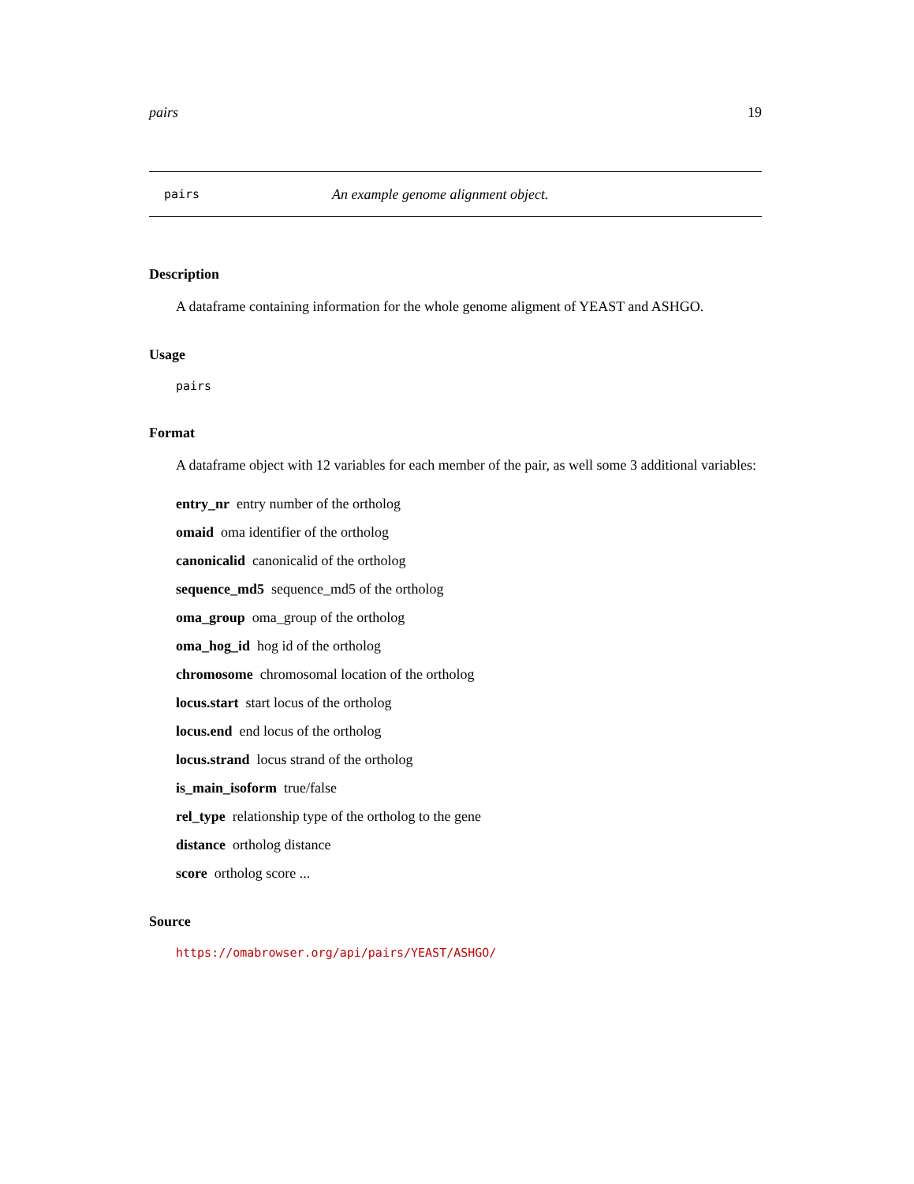pairs 19
pairs An example genome alignment object.
Description
A dataframe containing information for the whole genome aligment of YEAST and ASHGO.
Usage
pairs
Format
A dataframe object with 12 variables for each member of the pair, as well some 3 additional variables:
entry_nr entry number of the ortholog
omaid oma identifier of the ortholog
canonicalid canonicalid of the ortholog
sequence_md5 sequence_md5 of the ortholog
oma_group oma_group of the ortholog
oma_hog_id hog id of the ortholog
chromosome chromosomal location of the ortholog
locus.start start locus of the ortholog
locus.end end locus of the ortholog
locus.strand locus strand of the ortholog
is_main_isoform true/false
rel_type relationship type of the ortholog to the gene
distance ortholog distance
score ortholog score ...
Source
https://omabrowser.org/api/pairs/YEAST/ASHGO/